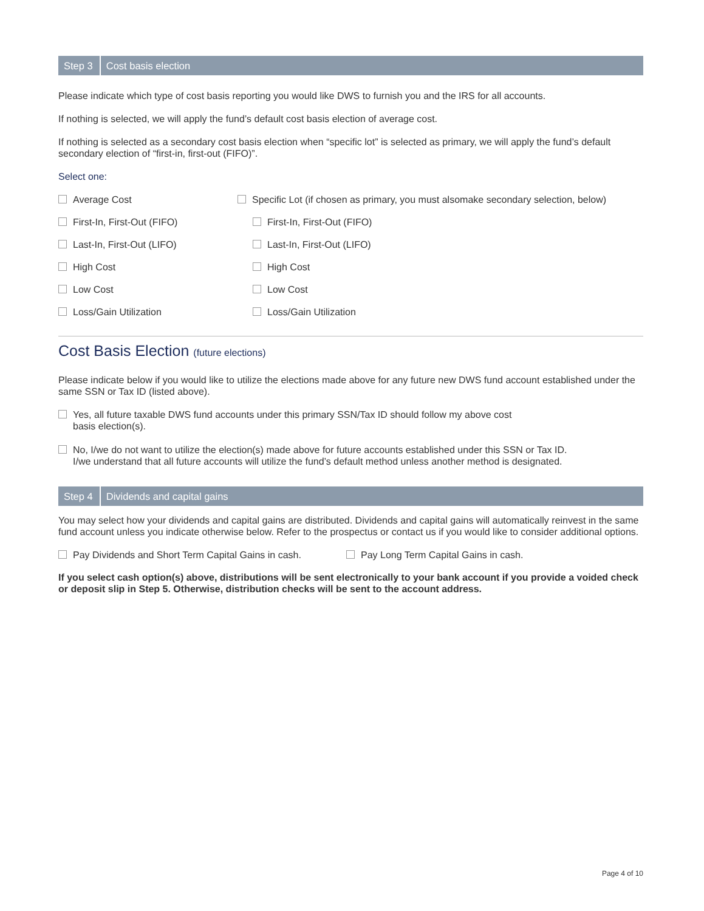Step 3 Cost basis election
Please indicate which type of cost basis reporting you would like DWS to furnish you and the IRS for all accounts.
If nothing is selected, we will apply the fund’s default cost basis election of average cost.
If nothing is selected as a secondary cost basis election when “specific lot” is selected as primary, we will apply the fund’s default secondary election of “first-in, first-out (FIFO)”.
Select one:
Average Cost Specific Lot (if chosen as primary, you must alsomake secondary selection, below)
First-In, First-Out (FIFO) First-In, First-Out (FIFO)
Last-In, First-Out (LIFO) Last-In, First-Out (LIFO)
High Cost High Cost
Low Cost Low Cost
Loss/Gain Utilization Loss/Gain Utilization
Cost Basis Election (future elections)
Please indicate below if you would like to utilize the elections made above for any future new DWS fund account established under the same SSN or Tax ID (listed above).
Yes, all future taxable DWS fund accounts under this primary SSN/Tax ID should follow my above cost
basis election(s).
No, I/we do not want to utilize the election(s) made above for future accounts established under this SSN or Tax ID.
I/we understand that all future accounts will utilize the fund’s default method unless another method is designated.
Step 4 Dividends and capital gains
You may select how your dividends and capital gains are distributed. Dividends and capital gains will automatically reinvest in the same fund account unless you indicate otherwise below. Refer to the prospectus or contact us if you would like to consider additional options.
Pay Dividends and Short Term Capital Gains in cash.
Pay Long Term Capital Gains in cash.
If you select cash option(s) above, distributions will be sent electronically to your bank account if you provide a voided check or deposit slip in Step 5. Otherwise, distribution checks will be sent to the account address.
Page 4 of 10